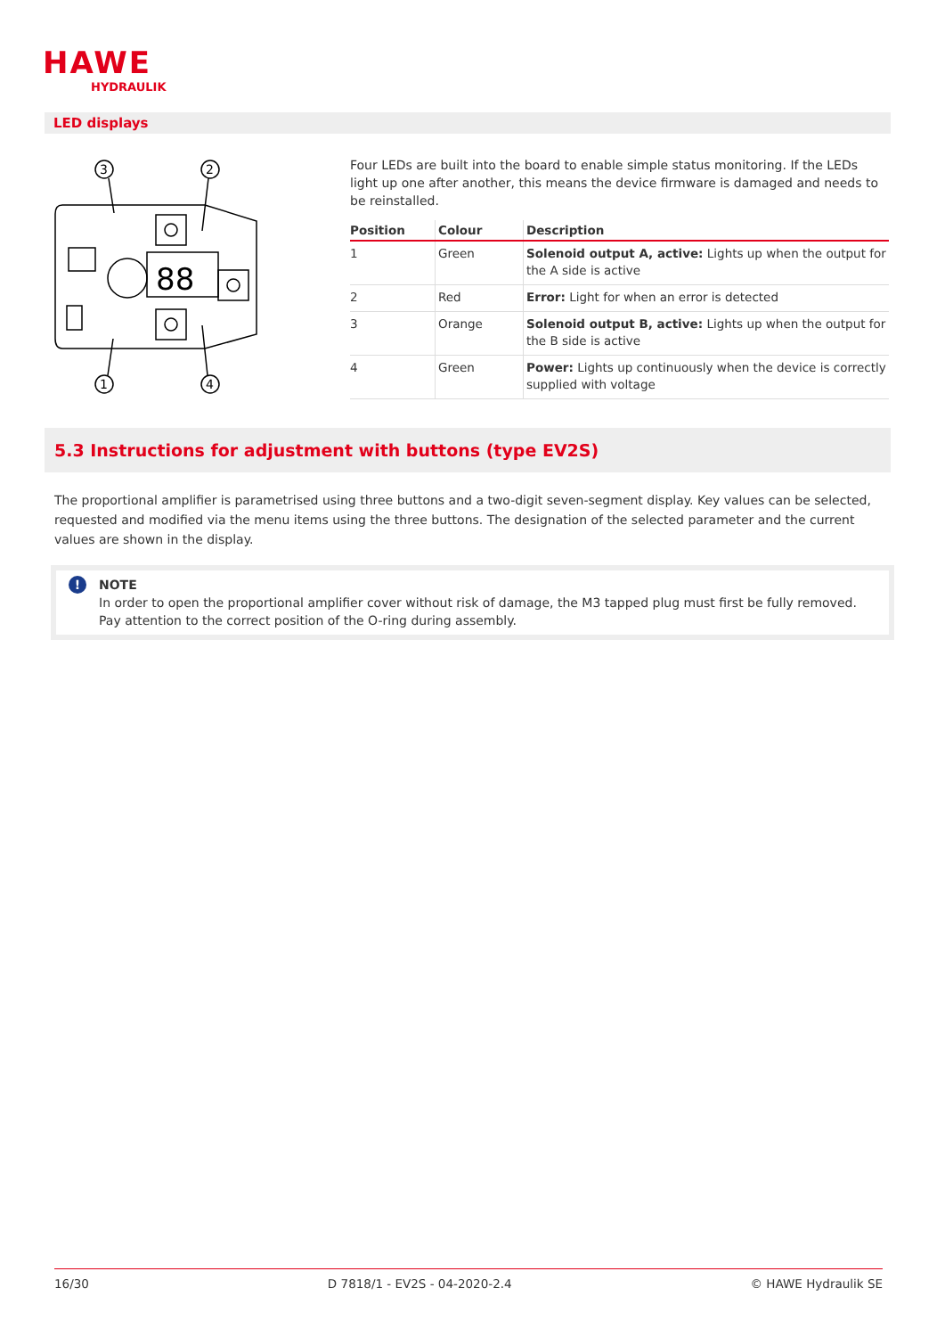HAWE
HYDRAULIK
LED displays
88
3
2
1
4
Four LEDs are built into the board to enable simple status monitoring. If the LEDs light up one after another, this means the device firmware is damaged and needs to be reinstalled.
| Position | Colour | Description |
| --- | --- | --- |
| 1 | Green | Solenoid output A, active: Lights up when the output for the A side is active |
| 2 | Red | Error: Light for when an error is detected |
| 3 | Orange | Solenoid output B, active: Lights up when the output for the B side is active |
| 4 | Green | Power: Lights up continuously when the device is correctly supplied with voltage |
5.3 Instructions for adjustment with buttons (type EV2S)
The proportional amplifier is parametrised using three buttons and a two-digit seven-segment display. Key values can be selected, requested and modified via the menu items using the three buttons. The designation of the selected parameter and the current values are shown in the display.
! NOTE
In order to open the proportional amplifier cover without risk of damage, the M3 tapped plug must first be fully removed. Pay attention to the correct position of the O-ring during assembly.
16/30 D 7818/1 - EV2S - 04-2020-2.4 © HAWE Hydraulik SE